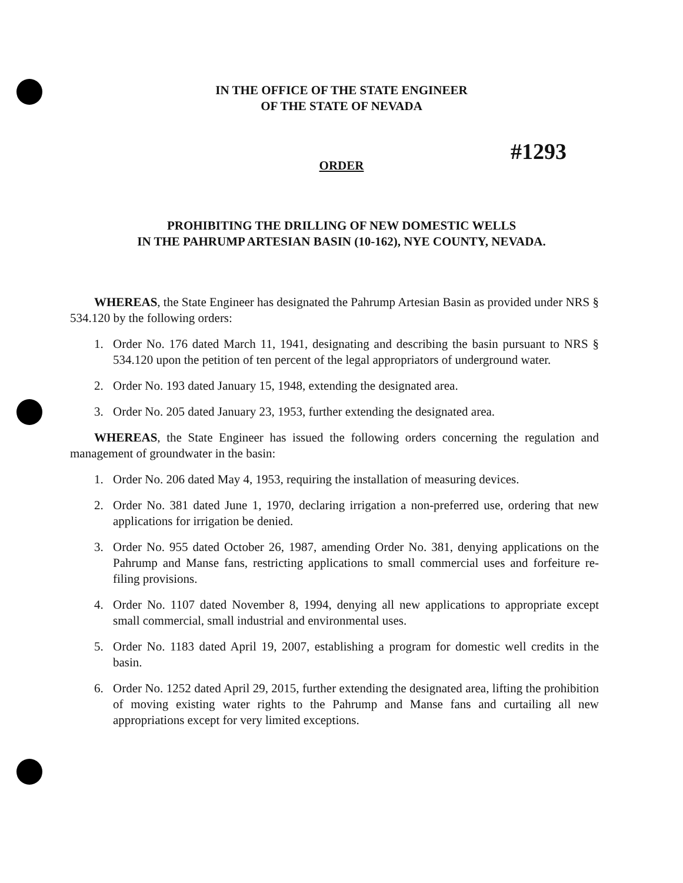IN THE OFFICE OF THE STATE ENGINEER
OF THE STATE OF NEVADA
ORDER
#1293
PROHIBITING THE DRILLING OF NEW DOMESTIC WELLS
IN THE PAHRUMP ARTESIAN BASIN (10-162), NYE COUNTY, NEVADA.
WHEREAS, the State Engineer has designated the Pahrump Artesian Basin as provided under NRS § 534.120 by the following orders:
1. Order No. 176 dated March 11, 1941, designating and describing the basin pursuant to NRS § 534.120 upon the petition of ten percent of the legal appropriators of underground water.
2. Order No. 193 dated January 15, 1948, extending the designated area.
3. Order No. 205 dated January 23, 1953, further extending the designated area.
WHEREAS, the State Engineer has issued the following orders concerning the regulation and management of groundwater in the basin:
1. Order No. 206 dated May 4, 1953, requiring the installation of measuring devices.
2. Order No. 381 dated June 1, 1970, declaring irrigation a non-preferred use, ordering that new applications for irrigation be denied.
3. Order No. 955 dated October 26, 1987, amending Order No. 381, denying applications on the Pahrump and Manse fans, restricting applications to small commercial uses and forfeiture re-filing provisions.
4. Order No. 1107 dated November 8, 1994, denying all new applications to appropriate except small commercial, small industrial and environmental uses.
5. Order No. 1183 dated April 19, 2007, establishing a program for domestic well credits in the basin.
6. Order No. 1252 dated April 29, 2015, further extending the designated area, lifting the prohibition of moving existing water rights to the Pahrump and Manse fans and curtailing all new appropriations except for very limited exceptions.